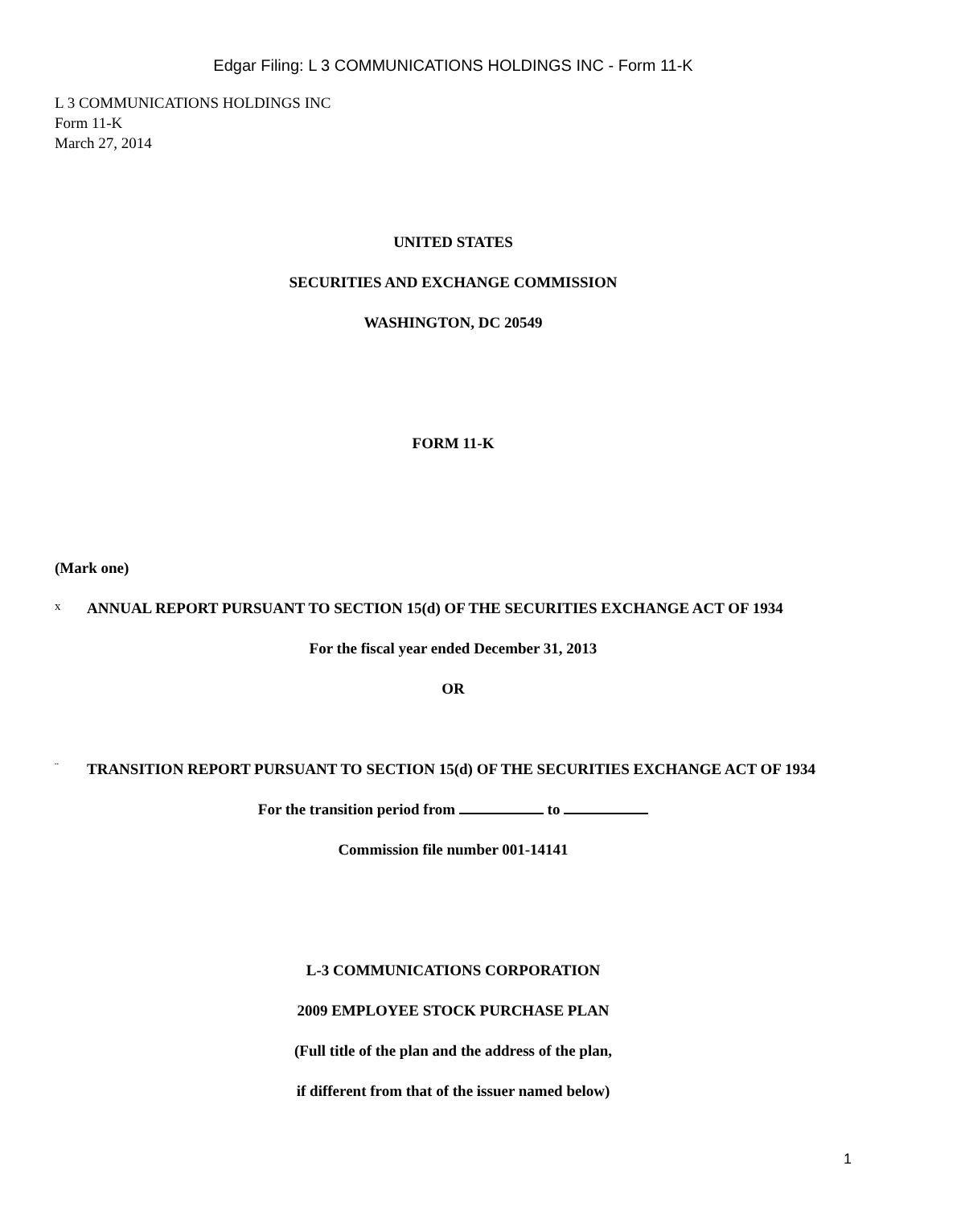Edgar Filing: L 3 COMMUNICATIONS HOLDINGS INC - Form 11-K
L 3 COMMUNICATIONS HOLDINGS INC
Form 11-K
March 27, 2014
UNITED STATES
SECURITIES AND EXCHANGE COMMISSION
WASHINGTON, DC 20549
FORM 11-K
(Mark one)
x ANNUAL REPORT PURSUANT TO SECTION 15(d) OF THE SECURITIES EXCHANGE ACT OF 1934
For the fiscal year ended December 31, 2013
OR
¨ TRANSITION REPORT PURSUANT TO SECTION 15(d) OF THE SECURITIES EXCHANGE ACT OF 1934
For the transition period from to
Commission file number 001-14141
L-3 COMMUNICATIONS CORPORATION
2009 EMPLOYEE STOCK PURCHASE PLAN
(Full title of the plan and the address of the plan,
if different from that of the issuer named below)
1